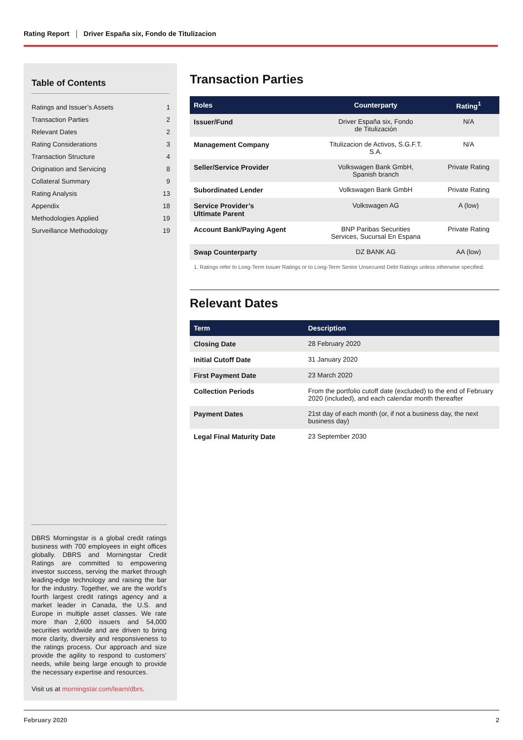Rating Report Driver España six, Fondo de Titulizacion
Table of Contents
Ratings and Issuer’s Assets 1
Transaction Parties 2
Relevant Dates 2
Rating Considerations 3
Transaction Structure 4
Origination and Servicing 8
Collateral Summary 9
Rating Analysis 13
Appendix 18
Methodologies Applied 19
Surveillance Methodology 19
DBRS Morningstar is a global credit ratings business with 700 employees in eight offices globally. DBRS and Morningstar Credit Ratings are committed to empowering investor success, serving the market through leading-edge technology and raising the bar for the industry. Together, we are the world’s fourth largest credit ratings agency and a market leader in Canada, the U.S. and Europe in multiple asset classes. We rate more than 2,600 issuers and 54,000 securities worldwide and are driven to bring more clarity, diversity and responsiveness to the ratings process. Our approach and size provide the agility to respond to customers’ needs, while being large enough to provide the necessary expertise and resources.
Visit us at morningstar.com/learn/dbrs.
Transaction Parties
| Roles | Counterparty | Rating<sup>1</sup> |
| --- | --- | --- |
| Issuer/Fund | Driver España six, Fondo de Titulización | N/A |
| Management Company | Titulizacion de Activos, S.G.F.T. S.A. | N/A |
| Seller/Service Provider | Volkswagen Bank GmbH, Spanish branch | Private Rating |
| Subordinated Lender | Volkswagen Bank GmbH | Private Rating |
| Service Provider’s Ultimate Parent | Volkswagen AG | A (low) |
| Account Bank/Paying Agent | BNP Paribas Securities Services, Sucursal En Espana | Private Rating |
| Swap Counterparty | DZ BANK AG | AA (low) |
1. Ratings refer to Long-Term Issuer Ratings or to Long-Term Senior Unsecured Debt Ratings unless otherwise specified.
Relevant Dates
| Term | Description |
| --- | --- |
| Closing Date | 28 February 2020 |
| Initial Cutoff Date | 31 January 2020 |
| First Payment Date | 23 March 2020 |
| Collection Periods | From the portfolio cutoff date (excluded) to the end of February 2020 (included), and each calendar month thereafter |
| Payment Dates | 21st day of each month (or, if not a business day, the next business day) |
| Legal Final Maturity Date | 23 September 2030 |
February 2020 2